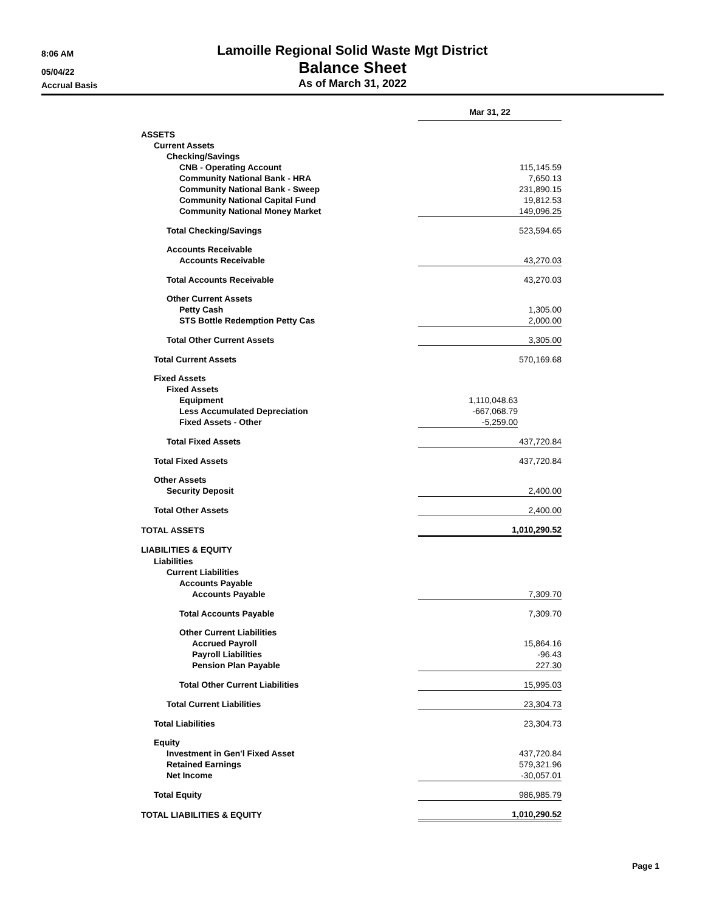8:06 AM
05/04/22
Accrual Basis
Lamoille Regional Solid Waste Mgt District
Balance Sheet
As of March 31, 2022
| | Mar 31, 22 | |
| ASSETS | | |
| Current Assets | | |
| Checking/Savings | | |
| CNB - Operating Account | 115,145.59 | |
| Community National Bank - HRA | 7,650.13 | |
| Community National Bank - Sweep | 231,890.15 | |
| Community National Capital Fund | 19,812.53 | |
| Community National Money Market | 149,096.25 | |
| Total Checking/Savings | 523,594.65 | |
| Accounts Receivable | | |
| Accounts Receivable | 43,270.03 | |
| Total Accounts Receivable | 43,270.03 | |
| Other Current Assets | | |
| Petty Cash | 1,305.00 | |
| STS Bottle Redemption Petty Cas | 2,000.00 | |
| Total Other Current Assets | 3,305.00 | |
| Total Current Assets | 570,169.68 | |
| Fixed Assets | | |
| Fixed Assets | | |
| Equipment | 1,110,048.63 | |
| Less Accumulated Depreciation | -667,068.79 | |
| Fixed Assets - Other | -5,259.00 | |
| Total Fixed Assets | 437,720.84 | |
| Total Fixed Assets | 437,720.84 | |
| Other Assets | | |
| Security Deposit | 2,400.00 | |
| Total Other Assets | 2,400.00 | |
| TOTAL ASSETS | 1,010,290.52 | |
| LIABILITIES & EQUITY | | |
| Liabilities | | |
| Current Liabilities | | |
| Accounts Payable | | |
| Accounts Payable | 7,309.70 | |
| Total Accounts Payable | 7,309.70 | |
| Other Current Liabilities | | |
| Accrued Payroll | 15,864.16 | |
| Payroll Liabilities | -96.43 | |
| Pension Plan Payable | 227.30 | |
| Total Other Current Liabilities | 15,995.03 | |
| Total Current Liabilities | 23,304.73 | |
| Total Liabilities | 23,304.73 | |
| Equity | | |
| Investment in Gen'l Fixed Asset | 437,720.84 | |
| Retained Earnings | 579,321.96 | |
| Net Income | -30,057.01 | |
| Total Equity | 986,985.79 | |
| TOTAL LIABILITIES & EQUITY | 1,010,290.52 | |
Page 1